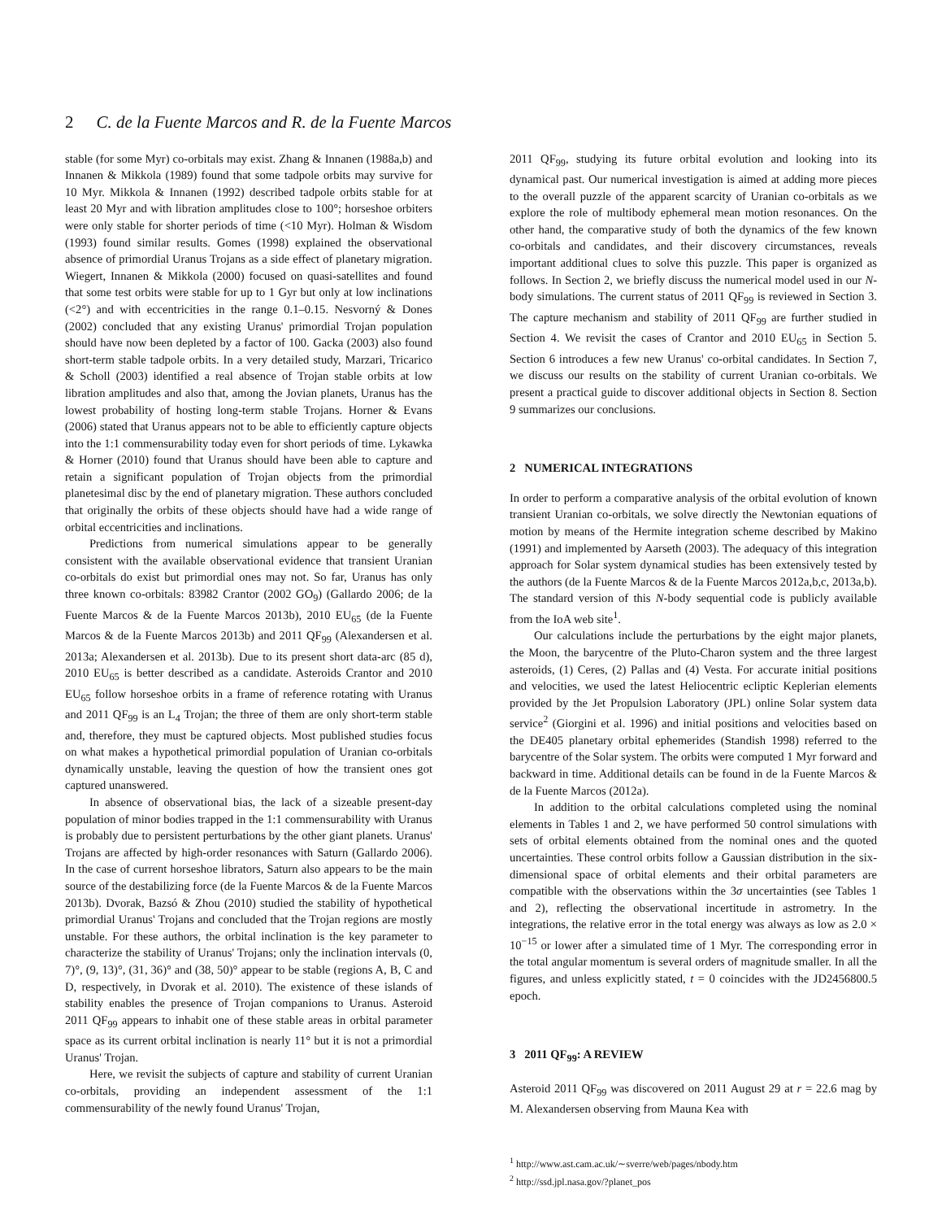2 C. de la Fuente Marcos and R. de la Fuente Marcos
stable (for some Myr) co-orbitals may exist. Zhang & Innanen (1988a,b) and Innanen & Mikkola (1989) found that some tadpole orbits may survive for 10 Myr. Mikkola & Innanen (1992) described tadpole orbits stable for at least 20 Myr and with libration amplitudes close to 100°; horseshoe orbiters were only stable for shorter periods of time (<10 Myr). Holman & Wisdom (1993) found similar results. Gomes (1998) explained the observational absence of primordial Uranus Trojans as a side effect of planetary migration. Wiegert, Innanen & Mikkola (2000) focused on quasi-satellites and found that some test orbits were stable for up to 1 Gyr but only at low inclinations (<2°) and with eccentricities in the range 0.1–0.15. Nesvorný & Dones (2002) concluded that any existing Uranus' primordial Trojan population should have now been depleted by a factor of 100. Gacka (2003) also found short-term stable tadpole orbits. In a very detailed study, Marzari, Tricarico & Scholl (2003) identified a real absence of Trojan stable orbits at low libration amplitudes and also that, among the Jovian planets, Uranus has the lowest probability of hosting long-term stable Trojans. Horner & Evans (2006) stated that Uranus appears not to be able to efficiently capture objects into the 1:1 commensurability today even for short periods of time. Lykawka & Horner (2010) found that Uranus should have been able to capture and retain a significant population of Trojan objects from the primordial planetesimal disc by the end of planetary migration. These authors concluded that originally the orbits of these objects should have had a wide range of orbital eccentricities and inclinations.
Predictions from numerical simulations appear to be generally consistent with the available observational evidence that transient Uranian co-orbitals do exist but primordial ones may not. So far, Uranus has only three known co-orbitals: 83982 Crantor (2002 GO<sub>9</sub>) (Gallardo 2006; de la Fuente Marcos & de la Fuente Marcos 2013b), 2010 EU<sub>65</sub> (de la Fuente Marcos & de la Fuente Marcos 2013b) and 2011 QF<sub>99</sub> (Alexandersen et al. 2013a; Alexandersen et al. 2013b). Due to its present short data-arc (85 d), 2010 EU<sub>65</sub> is better described as a candidate. Asteroids Crantor and 2010 EU<sub>65</sub> follow horseshoe orbits in a frame of reference rotating with Uranus and 2011 QF<sub>99</sub> is an L<sub>4</sub> Trojan; the three of them are only short-term stable and, therefore, they must be captured objects. Most published studies focus on what makes a hypothetical primordial population of Uranian co-orbitals dynamically unstable, leaving the question of how the transient ones got captured unanswered.
In absence of observational bias, the lack of a sizeable present-day population of minor bodies trapped in the 1:1 commensurability with Uranus is probably due to persistent perturbations by the other giant planets. Uranus' Trojans are affected by high-order resonances with Saturn (Gallardo 2006). In the case of current horseshoe librators, Saturn also appears to be the main source of the destabilizing force (de la Fuente Marcos & de la Fuente Marcos 2013b). Dvorak, Bazsó & Zhou (2010) studied the stability of hypothetical primordial Uranus' Trojans and concluded that the Trojan regions are mostly unstable. For these authors, the orbital inclination is the key parameter to characterize the stability of Uranus' Trojans; only the inclination intervals (0, 7)°, (9, 13)°, (31, 36)° and (38, 50)° appear to be stable (regions A, B, C and D, respectively, in Dvorak et al. 2010). The existence of these islands of stability enables the presence of Trojan companions to Uranus. Asteroid 2011 QF<sub>99</sub> appears to inhabit one of these stable areas in orbital parameter space as its current orbital inclination is nearly 11° but it is not a primordial Uranus' Trojan.
Here, we revisit the subjects of capture and stability of current Uranian co-orbitals, providing an independent assessment of the 1:1 commensurability of the newly found Uranus' Trojan,
2011 QF<sub>99</sub>, studying its future orbital evolution and looking into its dynamical past. Our numerical investigation is aimed at adding more pieces to the overall puzzle of the apparent scarcity of Uranian co-orbitals as we explore the role of multibody ephemeral mean motion resonances. On the other hand, the comparative study of both the dynamics of the few known co-orbitals and candidates, and their discovery circumstances, reveals important additional clues to solve this puzzle. This paper is organized as follows. In Section 2, we briefly discuss the numerical model used in our N-body simulations. The current status of 2011 QF<sub>99</sub> is reviewed in Section 3. The capture mechanism and stability of 2011 QF<sub>99</sub> are further studied in Section 4. We revisit the cases of Crantor and 2010 EU<sub>65</sub> in Section 5. Section 6 introduces a few new Uranus' co-orbital candidates. In Section 7, we discuss our results on the stability of current Uranian co-orbitals. We present a practical guide to discover additional objects in Section 8. Section 9 summarizes our conclusions.
2 NUMERICAL INTEGRATIONS
In order to perform a comparative analysis of the orbital evolution of known transient Uranian co-orbitals, we solve directly the Newtonian equations of motion by means of the Hermite integration scheme described by Makino (1991) and implemented by Aarseth (2003). The adequacy of this integration approach for Solar system dynamical studies has been extensively tested by the authors (de la Fuente Marcos & de la Fuente Marcos 2012a,b,c, 2013a,b). The standard version of this N-body sequential code is publicly available from the IoA web site<sup>1</sup>.
Our calculations include the perturbations by the eight major planets, the Moon, the barycentre of the Pluto-Charon system and the three largest asteroids, (1) Ceres, (2) Pallas and (4) Vesta. For accurate initial positions and velocities, we used the latest Heliocentric ecliptic Keplerian elements provided by the Jet Propulsion Laboratory (JPL) online Solar system data service<sup>2</sup> (Giorgini et al. 1996) and initial positions and velocities based on the DE405 planetary orbital ephemerides (Standish 1998) referred to the barycentre of the Solar system. The orbits were computed 1 Myr forward and backward in time. Additional details can be found in de la Fuente Marcos & de la Fuente Marcos (2012a).
In addition to the orbital calculations completed using the nominal elements in Tables 1 and 2, we have performed 50 control simulations with sets of orbital elements obtained from the nominal ones and the quoted uncertainties. These control orbits follow a Gaussian distribution in the six-dimensional space of orbital elements and their orbital parameters are compatible with the observations within the 3σ uncertainties (see Tables 1 and 2), reflecting the observational incertitude in astrometry. In the integrations, the relative error in the total energy was always as low as 2.0 × 10<sup>−15</sup> or lower after a simulated time of 1 Myr. The corresponding error in the total angular momentum is several orders of magnitude smaller. In all the figures, and unless explicitly stated, t = 0 coincides with the JD2456800.5 epoch.
3 2011 QF<sub>99</sub>: A REVIEW
Asteroid 2011 QF<sub>99</sub> was discovered on 2011 August 29 at r = 22.6 mag by M. Alexandersen observing from Mauna Kea with
<sup>1</sup> http://www.ast.cam.ac.uk/∼sverre/web/pages/nbody.htm
<sup>2</sup> http://ssd.jpl.nasa.gov/?planet_pos